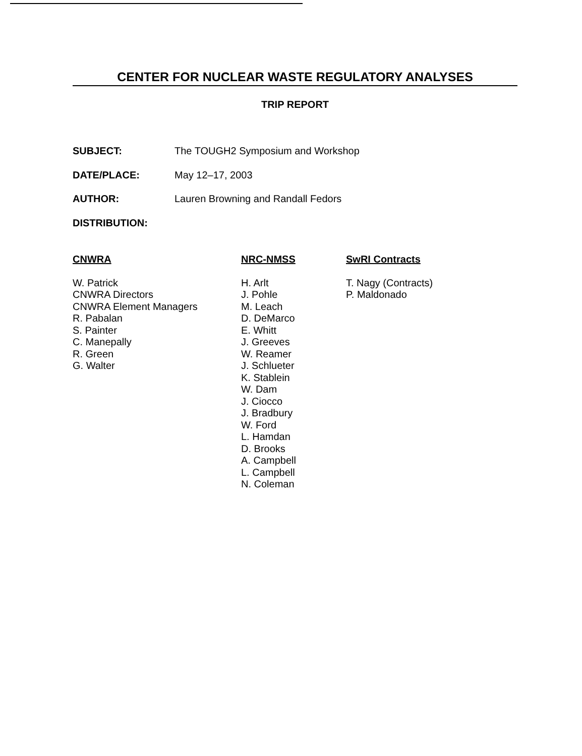CENTER FOR NUCLEAR WASTE REGULATORY ANALYSES
TRIP REPORT
SUBJECT: The TOUGH2 Symposium and Workshop
DATE/PLACE: May 12–17, 2003
AUTHOR: Lauren Browning and Randall Fedors
DISTRIBUTION:
CNWRA
W. Patrick
CNWRA Directors
CNWRA Element Managers
R. Pabalan
S. Painter
C. Manepally
R. Green
G. Walter
NRC-NMSS
H. Arlt
J. Pohle
M. Leach
D. DeMarco
E. Whitt
J. Greeves
W. Reamer
J. Schlueter
K. Stablein
W. Dam
J. Ciocco
J. Bradbury
W. Ford
L. Hamdan
D. Brooks
A. Campbell
L. Campbell
N. Coleman
SwRI Contracts
T. Nagy (Contracts)
P. Maldonado